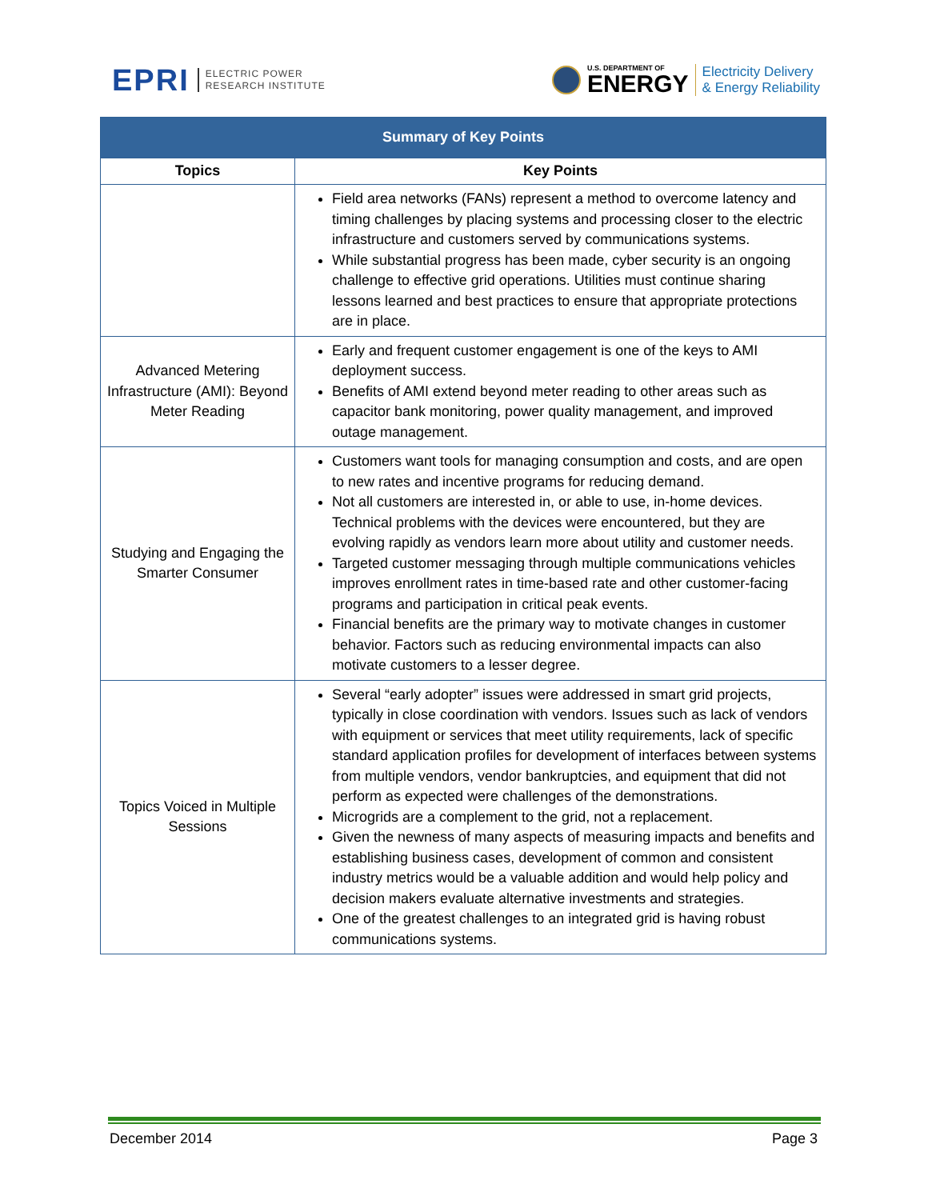EPRI ELECTRIC POWER
RESEARCH INSTITUTE
U.S. DEPARTMENT OF
ENERGY
Electricity Delivery
& Energy Reliability
| Summary of Key Points | |
| --- | --- |
| Topics | Key Points |
| | Field area networks (FANs) represent a method to overcome latency and timing challenges by placing systems and processing closer to the electric infrastructure and customers served by communications systems. While substantial progress has been made, cyber security is an ongoing challenge to effective grid operations. Utilities must continue sharing lessons learned and best practices to ensure that appropriate protections are in place. |
| Advanced Metering Infrastructure (AMI): Beyond Meter Reading | Early and frequent customer engagement is one of the keys to AMI deployment success. Benefits of AMI extend beyond meter reading to other areas such as capacitor bank monitoring, power quality management, and improved outage management. |
| Studying and Engaging the Smarter Consumer | Customers want tools for managing consumption and costs, and are open to new rates and incentive programs for reducing demand. Not all customers are interested in, or able to use, in-home devices. Technical problems with the devices were encountered, but they are evolving rapidly as vendors learn more about utility and customer needs. Targeted customer messaging through multiple communications vehicles improves enrollment rates in time-based rate and other customer-facing programs and participation in critical peak events. Financial benefits are the primary way to motivate changes in customer behavior. Factors such as reducing environmental impacts can also motivate customers to a lesser degree. |
| Topics Voiced in Multiple Sessions | Several “early adopter” issues were addressed in smart grid projects, typically in close coordination with vendors. Issues such as lack of vendors with equipment or services that meet utility requirements, lack of specific standard application profiles for development of interfaces between systems from multiple vendors, vendor bankruptcies, and equipment that did not perform as expected were challenges of the demonstrations. Microgrids are a complement to the grid, not a replacement. Given the newness of many aspects of measuring impacts and benefits and establishing business cases, development of common and consistent industry metrics would be a valuable addition and would help policy and decision makers evaluate alternative investments and strategies. One of the greatest challenges to an integrated grid is having robust communications systems. |
December 2014 Page 3